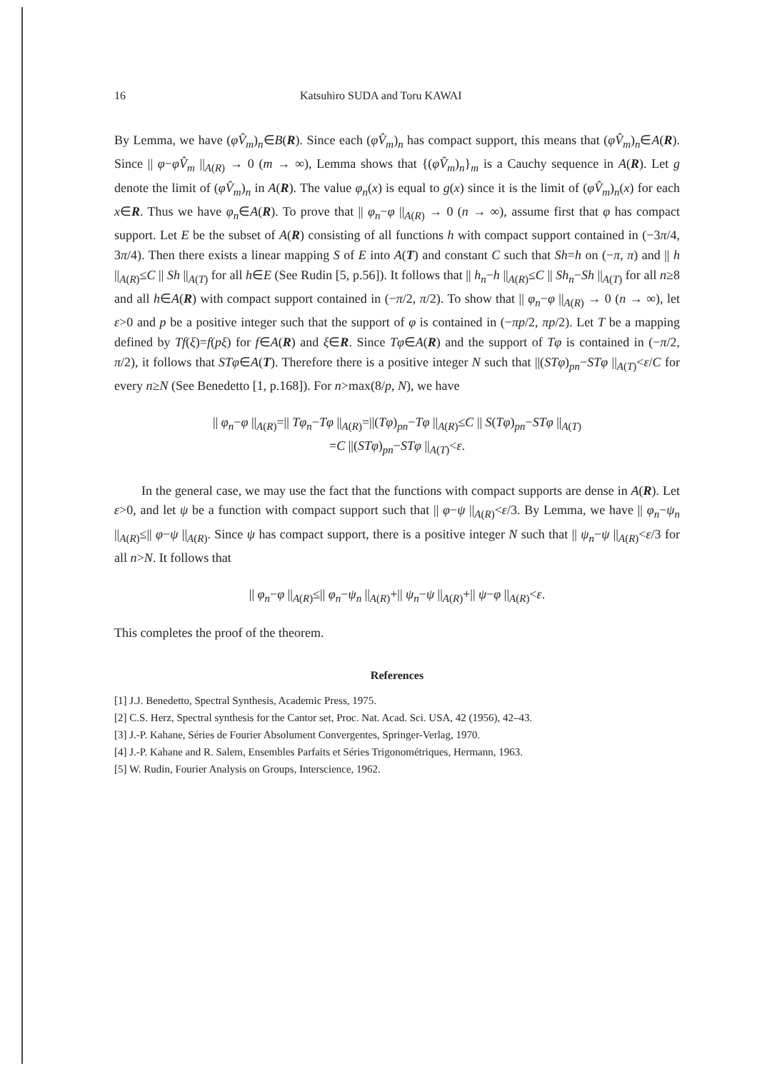16 Katsuhiro SUDA and Toru KAWAI
By Lemma, we have (φV̂<sub>m</sub>)<sub>n</sub>∈B(R). Since each (φV̂<sub>m</sub>)<sub>n</sub> has compact support, this means that (φV̂<sub>m</sub>)<sub>n</sub>∈A(R). Since || φ−φV̂<sub>m</sub> ||<sub>A(R)</sub> → 0 (m → ∞), Lemma shows that {(φV̂<sub>m</sub>)<sub>n</sub>}<sub>m</sub> is a Cauchy sequence in A(R). Let g denote the limit of (φV̂<sub>m</sub>)<sub>n</sub> in A(R). The value φ<sub>n</sub>(x) is equal to g(x) since it is the limit of (φV̂<sub>m</sub>)<sub>n</sub>(x) for each x∈R. Thus we have φ<sub>n</sub>∈A(R). To prove that || φ<sub>n</sub>−φ ||<sub>A(R)</sub> → 0 (n → ∞), assume first that φ has compact support. Let E be the subset of A(R) consisting of all functions h with compact support contained in (−3π/4, 3π/4). Then there exists a linear mapping S of E into A(T) and constant C such that Sh=h on (−π, π) and || h ||<sub>A(R)</sub>≤C || Sh ||<sub>A(T)</sub> for all h∈E (See Rudin [5, p.56]). It follows that || h<sub>n</sub>−h ||<sub>A(R)</sub>≤C || Sh<sub>n</sub>−Sh ||<sub>A(T)</sub> for all n≥8 and all h∈A(R) with compact support contained in (−π/2, π/2). To show that || φ<sub>n</sub>−φ ||<sub>A(R)</sub> → 0 (n → ∞), let ε>0 and p be a positive integer such that the support of φ is contained in (−πp/2, πp/2). Let T be a mapping defined by Tf(ξ)=f(pξ) for f∈A(R) and ξ∈R. Since Tφ∈A(R) and the support of Tφ is contained in (−π/2, π/2), it follows that STφ∈A(T). Therefore there is a positive integer N such that ||(STφ)<sub>pn</sub>−STφ ||<sub>A(T)</sub><ε/C for every n≥N (See Benedetto [1, p.168]). For n>max(8/p, N), we have
|| φ<sub>n</sub>−φ ||<sub>A(R)</sub>=|| Tφ<sub>n</sub>−Tφ ||<sub>A(R)</sub>=||(Tφ)<sub>pn</sub>−Tφ ||<sub>A(R)</sub>≤C || S(Tφ)<sub>pn</sub>−STφ ||<sub>A(T)</sub>
=C ||(STφ)<sub>pn</sub>−STφ ||<sub>A(T)</sub><ε.
In the general case, we may use the fact that the functions with compact supports are dense in A(R). Let ε>0, and let ψ be a function with compact support such that || φ−ψ ||<sub>A(R)</sub><ε/3. By Lemma, we have || φ<sub>n</sub>−ψ<sub>n</sub> ||<sub>A(R)</sub>≤|| φ−ψ ||<sub>A(R)</sub>. Since ψ has compact support, there is a positive integer N such that || ψ<sub>n</sub>−ψ ||<sub>A(R)</sub><ε/3 for all n>N. It follows that
|| φ<sub>n</sub>−φ ||<sub>A(R)</sub>≤|| φ<sub>n</sub>−ψ<sub>n</sub> ||<sub>A(R)</sub>+|| ψ<sub>n</sub>−ψ ||<sub>A(R)</sub>+|| ψ−φ ||<sub>A(R)</sub><ε.
This completes the proof of the theorem.
References
[1] J.J. Benedetto, Spectral Synthesis, Academic Press, 1975.
[2] C.S. Herz, Spectral synthesis for the Cantor set, Proc. Nat. Acad. Sci. USA, 42 (1956), 42–43.
[3] J.-P. Kahane, Séries de Fourier Absolument Convergentes, Springer-Verlag, 1970.
[4] J.-P. Kahane and R. Salem, Ensembles Parfaits et Séries Trigonométriques, Hermann, 1963.
[5] W. Rudin, Fourier Analysis on Groups, Interscience, 1962.